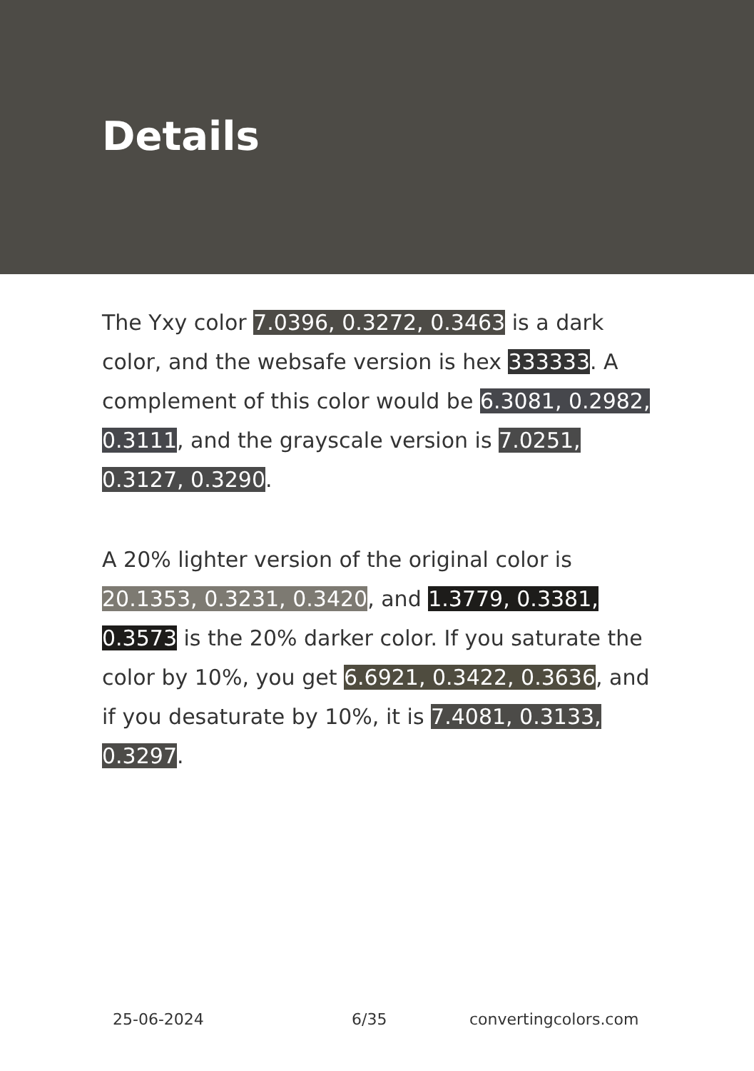Details
The Yxy color 7.0396, 0.3272, 0.3463 is a dark color, and the websafe version is hex 333333. A complement of this color would be 6.3081, 0.2982, 0.3111, and the grayscale version is 7.0251, 0.3127, 0.3290.
A 20% lighter version of the original color is 20.1353, 0.3231, 0.3420, and 1.3779, 0.3381, 0.3573 is the 20% darker color. If you saturate the color by 10%, you get 6.6921, 0.3422, 0.3636, and if you desaturate by 10%, it is 7.4081, 0.3133, 0.3297.
25-06-2024 6/35 convertingcolors.com